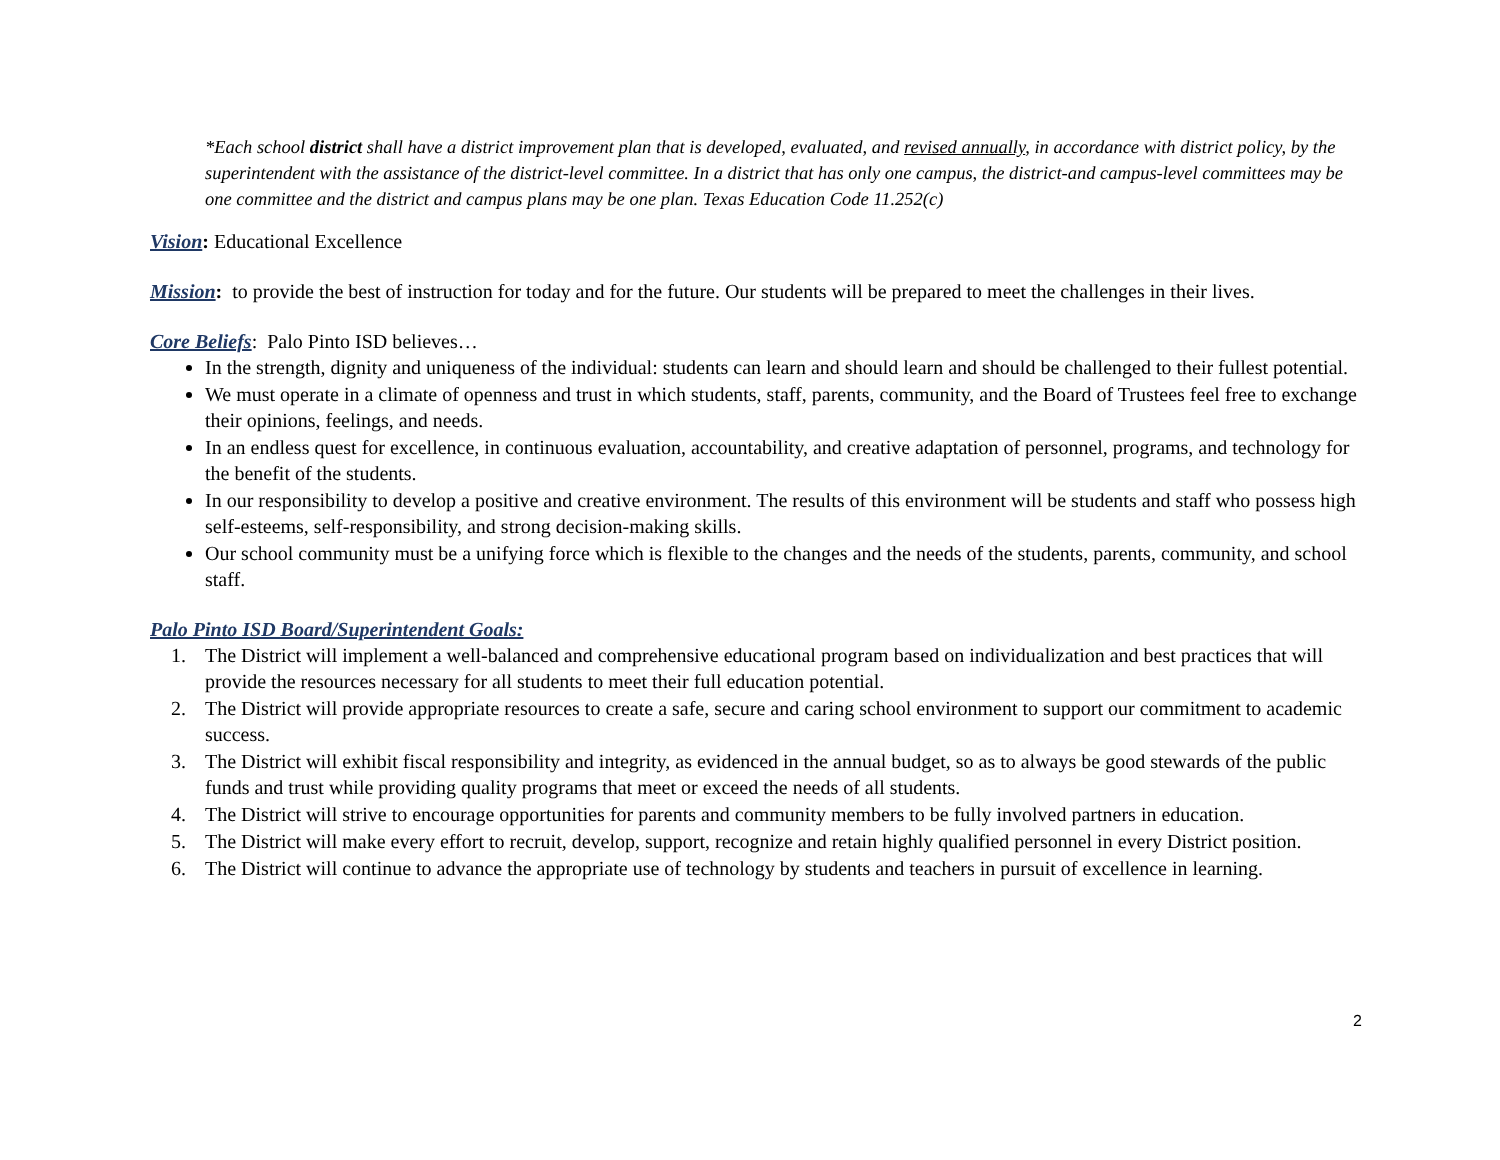*Each school district shall have a district improvement plan that is developed, evaluated, and revised annually, in accordance with district policy, by the superintendent with the assistance of the district-level committee. In a district that has only one campus, the district-and campus-level committees may be one committee and the district and campus plans may be one plan. Texas Education Code 11.252(c)
Vision: Educational Excellence
Mission: to provide the best of instruction for today and for the future. Our students will be prepared to meet the challenges in their lives.
Core Beliefs: Palo Pinto ISD believes…
In the strength, dignity and uniqueness of the individual: students can learn and should learn and should be challenged to their fullest potential.
We must operate in a climate of openness and trust in which students, staff, parents, community, and the Board of Trustees feel free to exchange their opinions, feelings, and needs.
In an endless quest for excellence, in continuous evaluation, accountability, and creative adaptation of personnel, programs, and technology for the benefit of the students.
In our responsibility to develop a positive and creative environment. The results of this environment will be students and staff who possess high self-esteems, self-responsibility, and strong decision-making skills.
Our school community must be a unifying force which is flexible to the changes and the needs of the students, parents, community, and school staff.
Palo Pinto ISD Board/Superintendent Goals:
1. The District will implement a well-balanced and comprehensive educational program based on individualization and best practices that will provide the resources necessary for all students to meet their full education potential.
2. The District will provide appropriate resources to create a safe, secure and caring school environment to support our commitment to academic success.
3. The District will exhibit fiscal responsibility and integrity, as evidenced in the annual budget, so as to always be good stewards of the public funds and trust while providing quality programs that meet or exceed the needs of all students.
4. The District will strive to encourage opportunities for parents and community members to be fully involved partners in education.
5. The District will make every effort to recruit, develop, support, recognize and retain highly qualified personnel in every District position.
6. The District will continue to advance the appropriate use of technology by students and teachers in pursuit of excellence in learning.
2